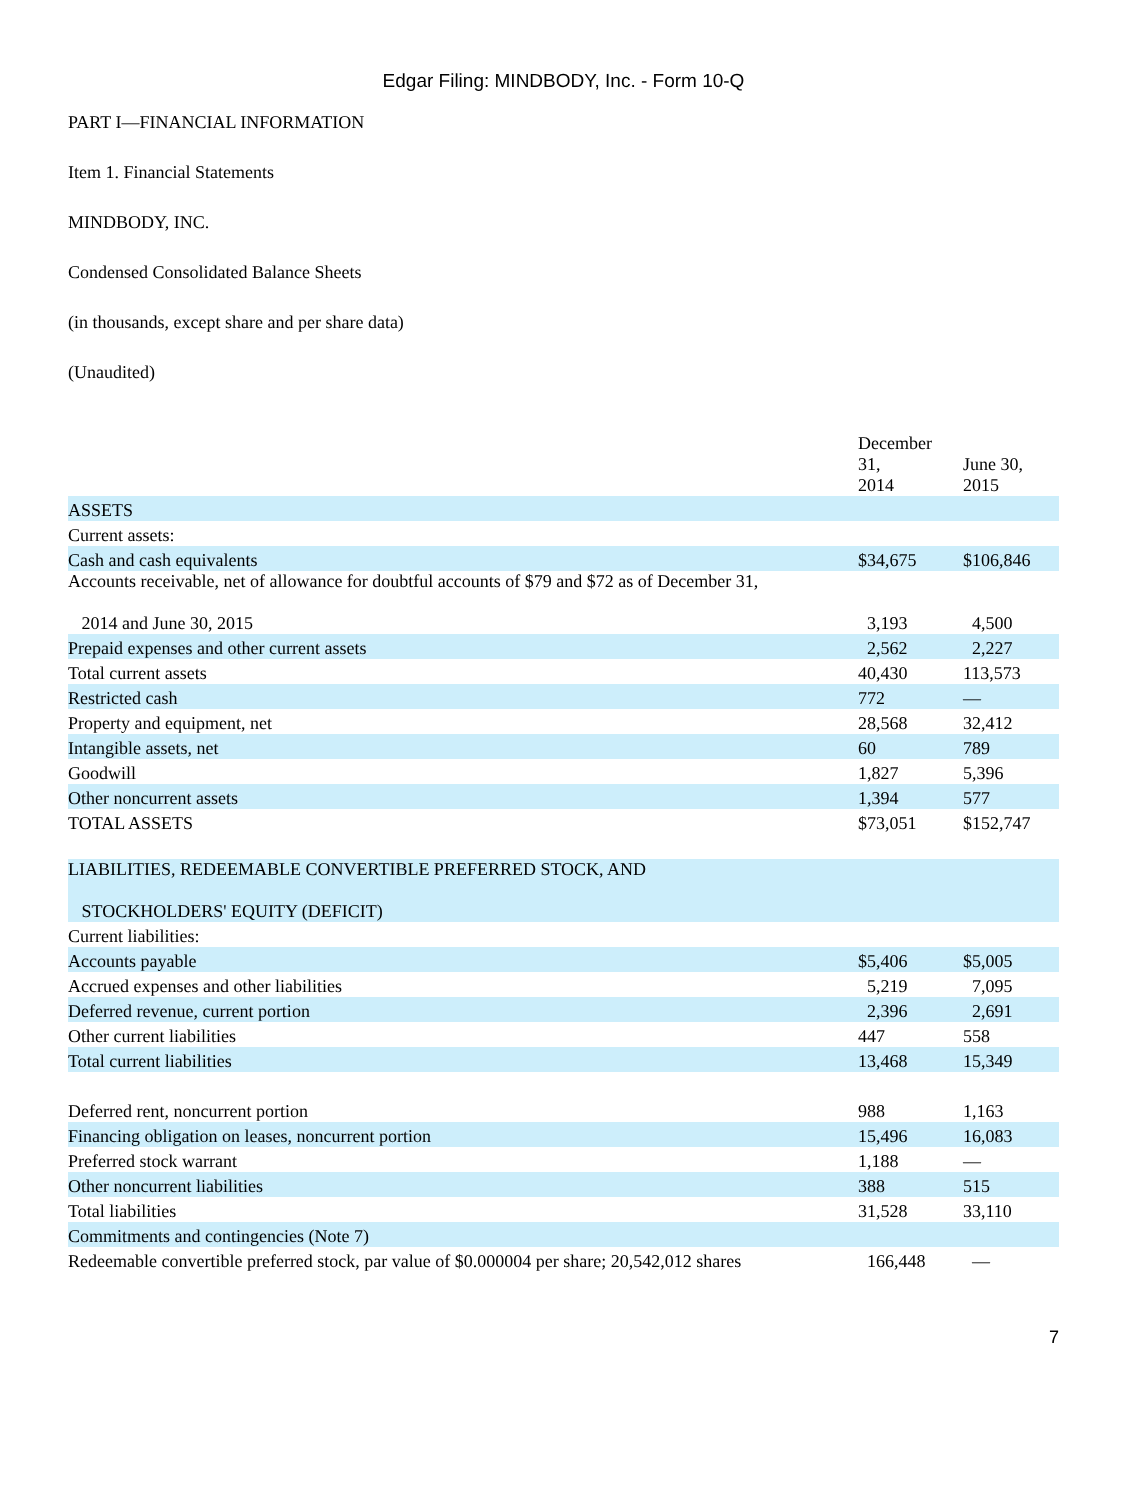Edgar Filing: MINDBODY, Inc. - Form 10-Q
PART I—FINANCIAL INFORMATION
Item 1. Financial Statements
MINDBODY, INC.
Condensed Consolidated Balance Sheets
(in thousands, except share and per share data)
(Unaudited)
| | December 31, 2014 | June 30, 2015 |
| --- | --- | --- |
| ASSETS | | |
| Current assets: | | |
| Cash and cash equivalents | $34,675 | $106,846 |
| Accounts receivable, net of allowance for doubtful accounts of $79 and $72 as of December 31, 2014 and June 30, 2015 | 3,193 | 4,500 |
| Prepaid expenses and other current assets | 2,562 | 2,227 |
| Total current assets | 40,430 | 113,573 |
| Restricted cash | 772 | — |
| Property and equipment, net | 28,568 | 32,412 |
| Intangible assets, net | 60 | 789 |
| Goodwill | 1,827 | 5,396 |
| Other noncurrent assets | 1,394 | 577 |
| TOTAL ASSETS | $73,051 | $152,747 |
| LIABILITIES, REDEEMABLE CONVERTIBLE PREFERRED STOCK, AND STOCKHOLDERS' EQUITY (DEFICIT) | | |
| Current liabilities: | | |
| Accounts payable | $5,406 | $5,005 |
| Accrued expenses and other liabilities | 5,219 | 7,095 |
| Deferred revenue, current portion | 2,396 | 2,691 |
| Other current liabilities | 447 | 558 |
| Total current liabilities | 13,468 | 15,349 |
| Deferred rent, noncurrent portion | 988 | 1,163 |
| Financing obligation on leases, noncurrent portion | 15,496 | 16,083 |
| Preferred stock warrant | 1,188 | — |
| Other noncurrent liabilities | 388 | 515 |
| Total liabilities | 31,528 | 33,110 |
| Commitments and contingencies (Note 7) | | |
| Redeemable convertible preferred stock, par value of $0.000004 per share; 20,542,012 shares | 166,448 | — |
7